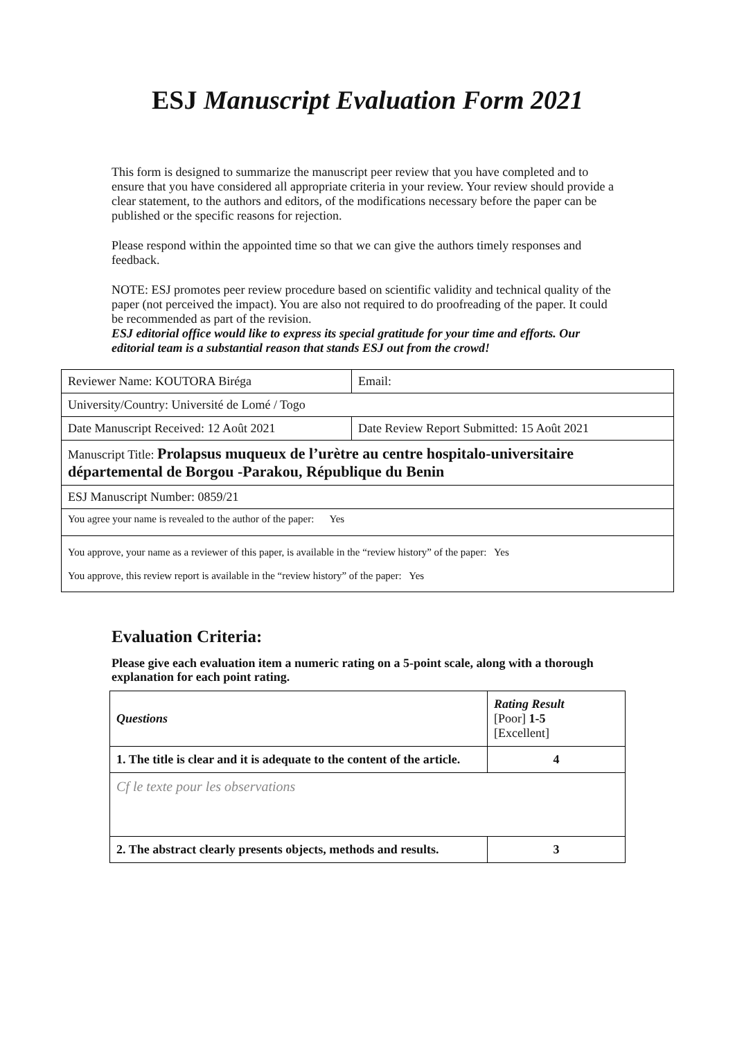ESJ Manuscript Evaluation Form 2021
This form is designed to summarize the manuscript peer review that you have completed and to ensure that you have considered all appropriate criteria in your review. Your review should provide a clear statement, to the authors and editors, of the modifications necessary before the paper can be published or the specific reasons for rejection.
Please respond within the appointed time so that we can give the authors timely responses and feedback.
NOTE: ESJ promotes peer review procedure based on scientific validity and technical quality of the paper (not perceived the impact). You are also not required to do proofreading of the paper. It could be recommended as part of the revision.
ESJ editorial office would like to express its special gratitude for your time and efforts. Our editorial team is a substantial reason that stands ESJ out from the crowd!
| Reviewer Name: KOUTORA Biréga | Email: |
| University/Country: Université de Lomé / Togo | |
| Date Manuscript Received: 12 Août 2021 | Date Review Report Submitted: 15 Août 2021 |
| Manuscript Title: Prolapsus muqueux de l’urètre au centre hospitalo-universitaire départemental de Borgou -Parakou, République du Benin | |
| ESJ Manuscript Number: 0859/21 | |
| You agree your name is revealed to the author of the paper: Yes | |
| You approve, your name as a reviewer of this paper, is available in the “review history” of the paper: Yes You approve, this review report is available in the “review history” of the paper: Yes | |
Evaluation Criteria:
Please give each evaluation item a numeric rating on a 5-point scale, along with a thorough explanation for each point rating.
| Questions | Rating Result [Poor] 1-5 [Excellent] |
| 1. The title is clear and it is adequate to the content of the article. | 4 |
| Cf le texte pour les observations | |
| 2. The abstract clearly presents objects, methods and results. | 3 |